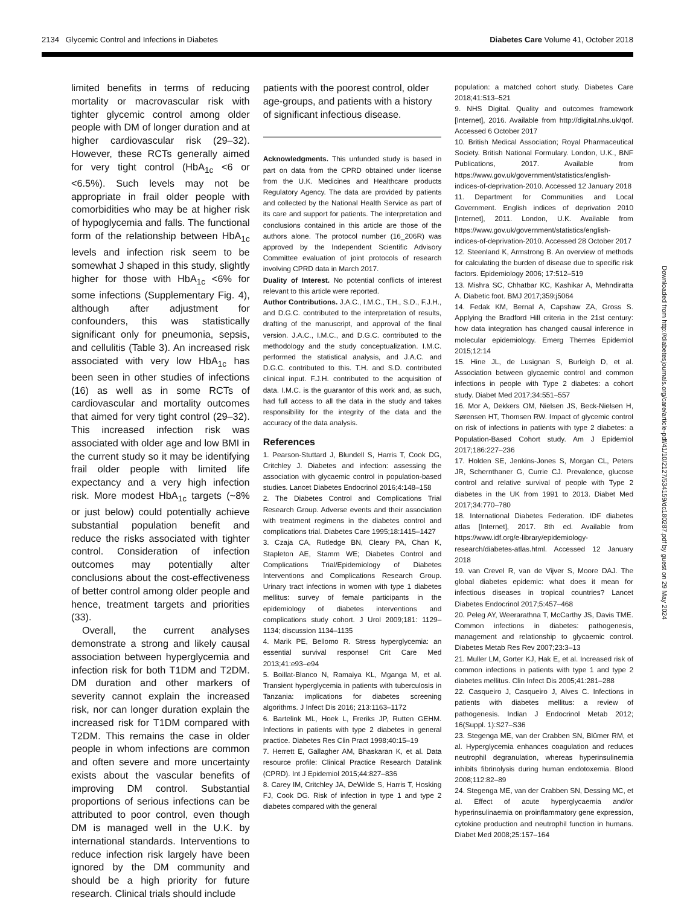2134 Glycemic Control and Infections in Diabetes Diabetes Care Volume 41, October 2018
limited benefits in terms of reducing mortality or macrovascular risk with tighter glycemic control among older people with DM of longer duration and at higher cardiovascular risk (29–32). However, these RCTs generally aimed for very tight control (HbA<sub>1c</sub> <6 or <6.5%). Such levels may not be appropriate in frail older people with comorbidities who may be at higher risk of hypoglycemia and falls. The functional form of the relationship between HbA<sub>1c</sub> levels and infection risk seem to be somewhat J shaped in this study, slightly higher for those with HbA<sub>1c</sub> <6% for some infections (Supplementary Fig. 4), although after adjustment for confounders, this was statistically significant only for pneumonia, sepsis, and cellulitis (Table 3). An increased risk associated with very low HbA<sub>1c</sub> has been seen in other studies of infections (16) as well as in some RCTs of cardiovascular and mortality outcomes that aimed for very tight control (29–32). This increased infection risk was associated with older age and low BMI in the current study so it may be identifying frail older people with limited life expectancy and a very high infection risk. More modest HbA<sub>1c</sub> targets (~8% or just below) could potentially achieve substantial population benefit and reduce the risks associated with tighter control. Consideration of infection outcomes may potentially alter conclusions about the cost-effectiveness of better control among older people and hence, treatment targets and priorities (33).
Overall, the current analyses demonstrate a strong and likely causal association between hyperglycemia and infection risk for both T1DM and T2DM. DM duration and other markers of severity cannot explain the increased risk, nor can longer duration explain the increased risk for T1DM compared with T2DM. This remains the case in older people in whom infections are common and often severe and more uncertainty exists about the vascular benefits of improving DM control. Substantial proportions of serious infections can be attributed to poor control, even though DM is managed well in the U.K. by international standards. Interventions to reduce infection risk largely have been ignored by the DM community and should be a high priority for future research. Clinical trials should include
patients with the poorest control, older age-groups, and patients with a history of significant infectious disease.
Acknowledgments. This unfunded study is based in part on data from the CPRD obtained under license from the U.K. Medicines and Healthcare products Regulatory Agency. The data are provided by patients and collected by the National Health Service as part of its care and support for patients. The interpretation and conclusions contained in this article are those of the authors alone. The protocol number (16_206R) was approved by the Independent Scientific Advisory Committee evaluation of joint protocols of research involving CPRD data in March 2017.
Duality of Interest. No potential conflicts of interest relevant to this article were reported.
Author Contributions. J.A.C., I.M.C., T.H., S.D., F.J.H., and D.G.C. contributed to the interpretation of results, drafting of the manuscript, and approval of the final version. J.A.C., I.M.C., and D.G.C. contributed to the methodology and the study conceptualization. I.M.C. performed the statistical analysis, and J.A.C. and D.G.C. contributed to this. T.H. and S.D. contributed clinical input. F.J.H. contributed to the acquisition of data. I.M.C. is the guarantor of this work and, as such, had full access to all the data in the study and takes responsibility for the integrity of the data and the accuracy of the data analysis.
References
1. Pearson-Stuttard J, Blundell S, Harris T, Cook DG, Critchley J. Diabetes and infection: assessing the association with glycaemic control in population-based studies. Lancet Diabetes Endocrinol 2016;4:148–158
2. The Diabetes Control and Complications Trial Research Group. Adverse events and their association with treatment regimens in the diabetes control and complications trial. Diabetes Care 1995;18:1415–1427
3. Czaja CA, Rutledge BN, Cleary PA, Chan K, Stapleton AE, Stamm WE; Diabetes Control and Complications Trial/Epidemiology of Diabetes Interventions and Complications Research Group. Urinary tract infections in women with type 1 diabetes mellitus: survey of female participants in the epidemiology of diabetes interventions and complications study cohort. J Urol 2009;181: 1129–1134; discussion 1134–1135
4. Marik PE, Bellomo R. Stress hyperglycemia: an essential survival response! Crit Care Med 2013;41:e93–e94
5. Boillat-Blanco N, Ramaiya KL, Mganga M, et al. Transient hyperglycemia in patients with tuberculosis in Tanzania: implications for diabetes screening algorithms. J Infect Dis 2016; 213:1163–1172
6. Bartelink ML, Hoek L, Freriks JP, Rutten GEHM. Infections in patients with type 2 diabetes in general practice. Diabetes Res Clin Pract 1998;40:15–19
7. Herrett E, Gallagher AM, Bhaskaran K, et al. Data resource profile: Clinical Practice Research Datalink (CPRD). Int J Epidemiol 2015;44:827–836
8. Carey IM, Critchley JA, DeWilde S, Harris T, Hosking FJ, Cook DG. Risk of infection in type 1 and type 2 diabetes compared with the general
population: a matched cohort study. Diabetes Care 2018;41:513–521
9. NHS Digital. Quality and outcomes framework [Internet], 2016. Available from http://digital.nhs.uk/qof. Accessed 6 October 2017
10. British Medical Association; Royal Pharmaceutical Society. British National Formulary. London, U.K., BNF Publications, 2017. Available from https://www.gov.uk/government/statistics/english-indices-of-deprivation-2010. Accessed 12 January 2018
11. Department for Communities and Local Government. English indices of deprivation 2010 [Internet], 2011. London, U.K. Available from https://www.gov.uk/government/statistics/english-indices-of-deprivation-2010. Accessed 28 October 2017
12. Steenland K, Armstrong B. An overview of methods for calculating the burden of disease due to specific risk factors. Epidemiology 2006; 17:512–519
13. Mishra SC, Chhatbar KC, Kashikar A, Mehndiratta A. Diabetic foot. BMJ 2017;359:j5064
14. Fedak KM, Bernal A, Capshaw ZA, Gross S. Applying the Bradford Hill criteria in the 21st century: how data integration has changed causal inference in molecular epidemiology. Emerg Themes Epidemiol 2015;12:14
15. Hine JL, de Lusignan S, Burleigh D, et al. Association between glycaemic control and common infections in people with Type 2 diabetes: a cohort study. Diabet Med 2017;34:551–557
16. Mor A, Dekkers OM, Nielsen JS, Beck-Nielsen H, Sørensen HT, Thomsen RW. Impact of glycemic control on risk of infections in patients with type 2 diabetes: a Population-Based Cohort study. Am J Epidemiol 2017;186:227–236
17. Holden SE, Jenkins-Jones S, Morgan CL, Peters JR, Schernthaner G, Currie CJ. Prevalence, glucose control and relative survival of people with Type 2 diabetes in the UK from 1991 to 2013. Diabet Med 2017;34:770–780
18. International Diabetes Federation. IDF diabetes atlas [Internet], 2017. 8th ed. Available from https://www.idf.org/e-library/epidemiology-research/diabetes-atlas.html. Accessed 12 January 2018
19. van Crevel R, van de Vijver S, Moore DAJ. The global diabetes epidemic: what does it mean for infectious diseases in tropical countries? Lancet Diabetes Endocrinol 2017;5:457–468
20. Peleg AY, Weerarathna T, McCarthy JS, Davis TME. Common infections in diabetes: pathogenesis, management and relationship to glycaemic control. Diabetes Metab Res Rev 2007;23:3–13
21. Muller LM, Gorter KJ, Hak E, et al. Increased risk of common infections in patients with type 1 and type 2 diabetes mellitus. Clin Infect Dis 2005;41:281–288
22. Casqueiro J, Casqueiro J, Alves C. Infections in patients with diabetes mellitus: a review of pathogenesis. Indian J Endocrinol Metab 2012; 16(Suppl. 1):S27–S36
23. Stegenga ME, van der Crabben SN, Blümer RM, et al. Hyperglycemia enhances coagulation and reduces neutrophil degranulation, whereas hyperinsulinemia inhibits fibrinolysis during human endotoxemia. Blood 2008;112:82–89
24. Stegenga ME, van der Crabben SN, Dessing MC, et al. Effect of acute hyperglycaemia and/or hyperinsulinaemia on proinflammatory gene expression, cytokine production and neutrophil function in humans. Diabet Med 2008;25:157–164
Downloaded from http://diabetesjournals.org/care/article-pdf/41/10/2127/534159/dc180287.pdf by guest on 29 May 2024